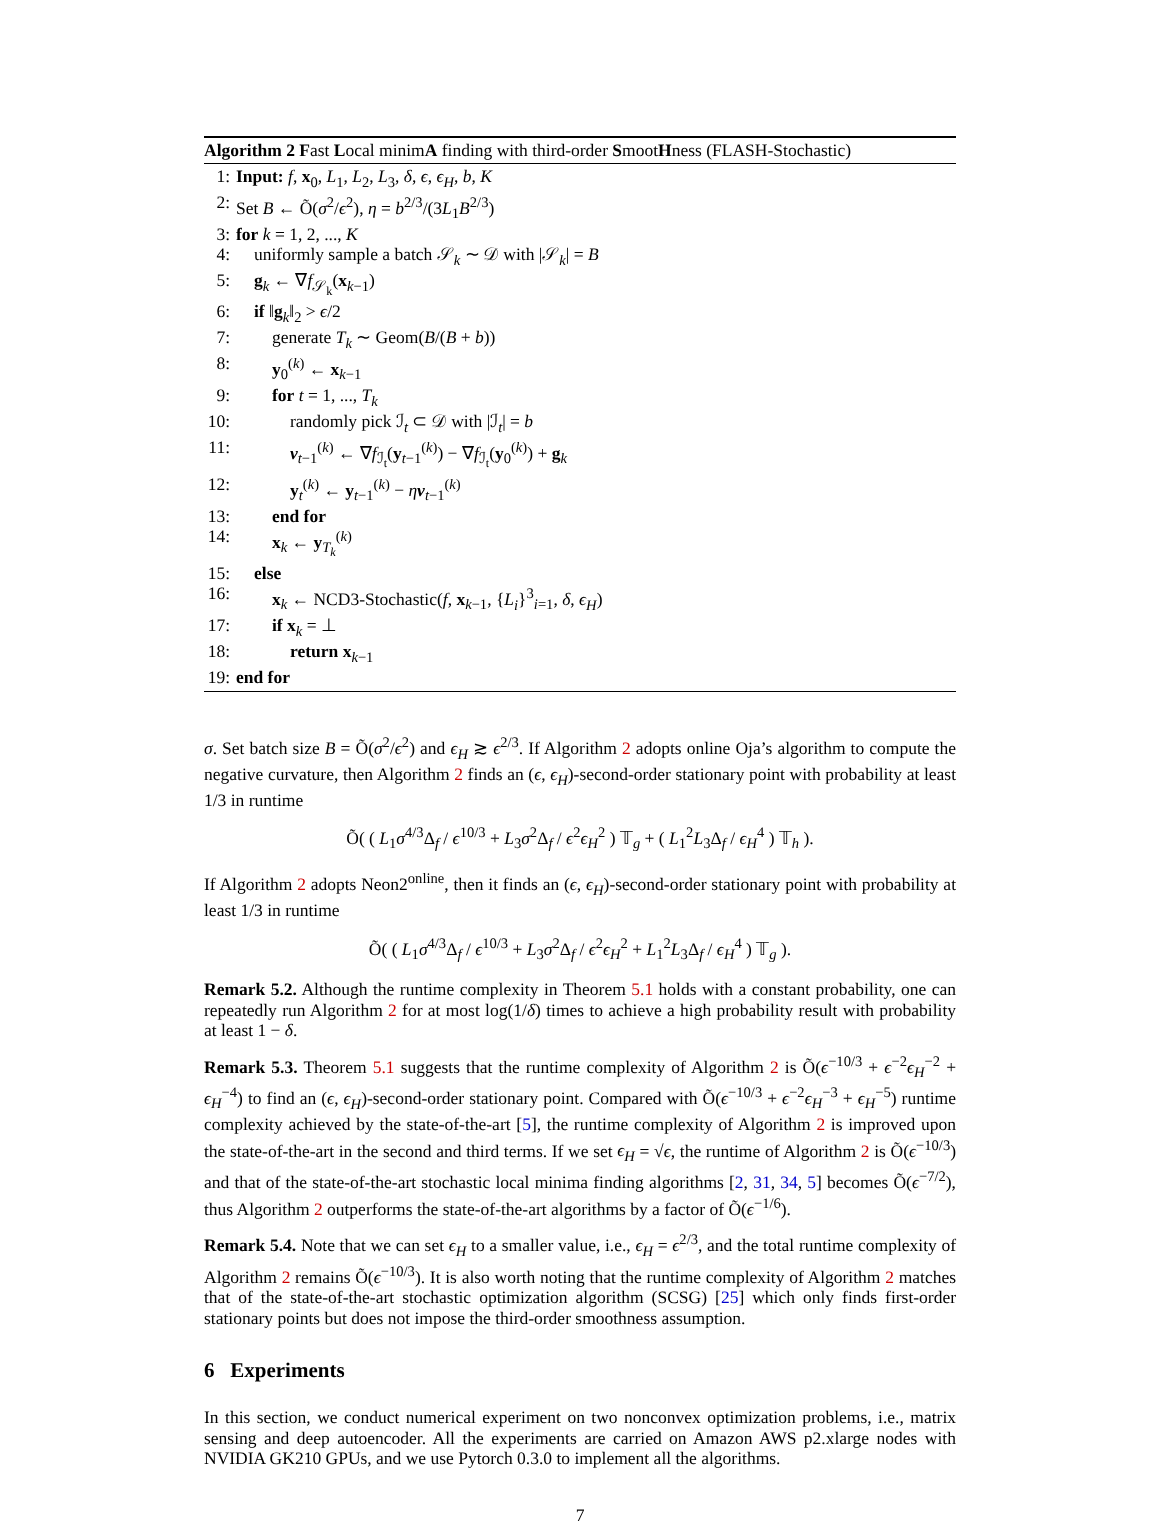Algorithm 2 Fast Local minimA finding with third-order SmootHness (FLASH-Stochastic)
1: Input: f, x<sub>0</sub>, L<sub>1</sub>, L<sub>2</sub>, L<sub>3</sub>, δ, ϵ, ϵ<sub>H</sub>, b, K
2: Set B ← Õ(σ<sup>2</sup>/ϵ<sup>2</sup>), η = b<sup>2/3</sup>/(3L<sub>1</sub>B<sup>2/3</sup>)
3: for k = 1, 2, ..., K
4: uniformly sample a batch 𝒮<sub>k</sub> ∼ 𝒟 with |𝒮<sub>k</sub>| = B
5: g<sub>k</sub> ← ∇f<sub>𝒮<sub>k</sub></sub>(x<sub>k−1</sub>)
6: if ‖g<sub>k</sub>‖<sub>2</sub> > ϵ/2
7: generate T<sub>k</sub> ∼ Geom(B/(B + b))
8: y<sub>0</sub><sup>(k)</sup> ← x<sub>k−1</sub>
9: for t = 1, ..., T<sub>k</sub>
10: randomly pick ℐ<sub>t</sub> ⊂ 𝒟 with |ℐ<sub>t</sub>| = b
11: ν<sub>t−1</sub><sup>(k)</sup> ← ∇f<sub>ℐ<sub>t</sub></sub>(y<sub>t−1</sub><sup>(k)</sup>) − ∇f<sub>ℐ<sub>t</sub></sub>(y<sub>0</sub><sup>(k)</sup>) + g<sub>k</sub>
12: y<sub>t</sub><sup>(k)</sup> ← y<sub>t−1</sub><sup>(k)</sup> − ην<sub>t−1</sub><sup>(k)</sup>
13: end for
14: x<sub>k</sub> ← y<sub>T<sub>k</sub></sub><sup>(k)</sup>
15: else
16: x<sub>k</sub> ← NCD3-Stochastic(f, x<sub>k−1</sub>, {L<sub>i</sub>}<sup>3</sup><sub>i=1</sub>, δ, ϵ<sub>H</sub>)
17: if x<sub>k</sub> = ⊥
18: return x<sub>k−1</sub>
19: end for
σ. Set batch size B = Õ(σ<sup>2</sup>/ϵ<sup>2</sup>) and ϵ<sub>H</sub> ≳ ϵ<sup>2/3</sup>. If Algorithm 2 adopts online Oja’s algorithm to compute the negative curvature, then Algorithm 2 finds an (ϵ, ϵ<sub>H</sub>)-second-order stationary point with probability at least 1/3 in runtime
Õ( ( L<sub>1</sub>σ<sup>4/3</sup>Δ<sub>f</sub> / ϵ<sup>10/3</sup> + L<sub>3</sub>σ<sup>2</sup>Δ<sub>f</sub> / ϵ<sup>2</sup>ϵ<sub>H</sub><sup>2</sup> ) 𝕋<sub>g</sub> + ( L<sub>1</sub><sup>2</sup>L<sub>3</sub>Δ<sub>f</sub> / ϵ<sub>H</sub><sup>4</sup> ) 𝕋<sub>h</sub> ).
If Algorithm 2 adopts Neon2<sup>online</sup>, then it finds an (ϵ, ϵ<sub>H</sub>)-second-order stationary point with probability at least 1/3 in runtime
Õ( ( L<sub>1</sub>σ<sup>4/3</sup>Δ<sub>f</sub> / ϵ<sup>10/3</sup> + L<sub>3</sub>σ<sup>2</sup>Δ<sub>f</sub> / ϵ<sup>2</sup>ϵ<sub>H</sub><sup>2</sup> + L<sub>1</sub><sup>2</sup>L<sub>3</sub>Δ<sub>f</sub> / ϵ<sub>H</sub><sup>4</sup> ) 𝕋<sub>g</sub> ).
Remark 5.2. Although the runtime complexity in Theorem 5.1 holds with a constant probability, one can repeatedly run Algorithm 2 for at most log(1/δ) times to achieve a high probability result with probability at least 1 − δ.
Remark 5.3. Theorem 5.1 suggests that the runtime complexity of Algorithm 2 is Õ(ϵ<sup>−10/3</sup> + ϵ<sup>−2</sup>ϵ<sub>H</sub><sup>−2</sup> + ϵ<sub>H</sub><sup>−4</sup>) to find an (ϵ, ϵ<sub>H</sub>)-second-order stationary point. Compared with Õ(ϵ<sup>−10/3</sup> + ϵ<sup>−2</sup>ϵ<sub>H</sub><sup>−3</sup> + ϵ<sub>H</sub><sup>−5</sup>) runtime complexity achieved by the state-of-the-art [5], the runtime complexity of Algorithm 2 is improved upon the state-of-the-art in the second and third terms. If we set ϵ<sub>H</sub> = √ϵ, the runtime of Algorithm 2 is Õ(ϵ<sup>−10/3</sup>) and that of the state-of-the-art stochastic local minima finding algorithms [2, 31, 34, 5] becomes Õ(ϵ<sup>−7/2</sup>), thus Algorithm 2 outperforms the state-of-the-art algorithms by a factor of Õ(ϵ<sup>−1/6</sup>).
Remark 5.4. Note that we can set ϵ<sub>H</sub> to a smaller value, i.e., ϵ<sub>H</sub> = ϵ<sup>2/3</sup>, and the total runtime complexity of Algorithm 2 remains Õ(ϵ<sup>−10/3</sup>). It is also worth noting that the runtime complexity of Algorithm 2 matches that of the state-of-the-art stochastic optimization algorithm (SCSG) [25] which only finds first-order stationary points but does not impose the third-order smoothness assumption.
6 Experiments
In this section, we conduct numerical experiment on two nonconvex optimization problems, i.e., matrix sensing and deep autoencoder. All the experiments are carried on Amazon AWS p2.xlarge nodes with NVIDIA GK210 GPUs, and we use Pytorch 0.3.0 to implement all the algorithms.
7